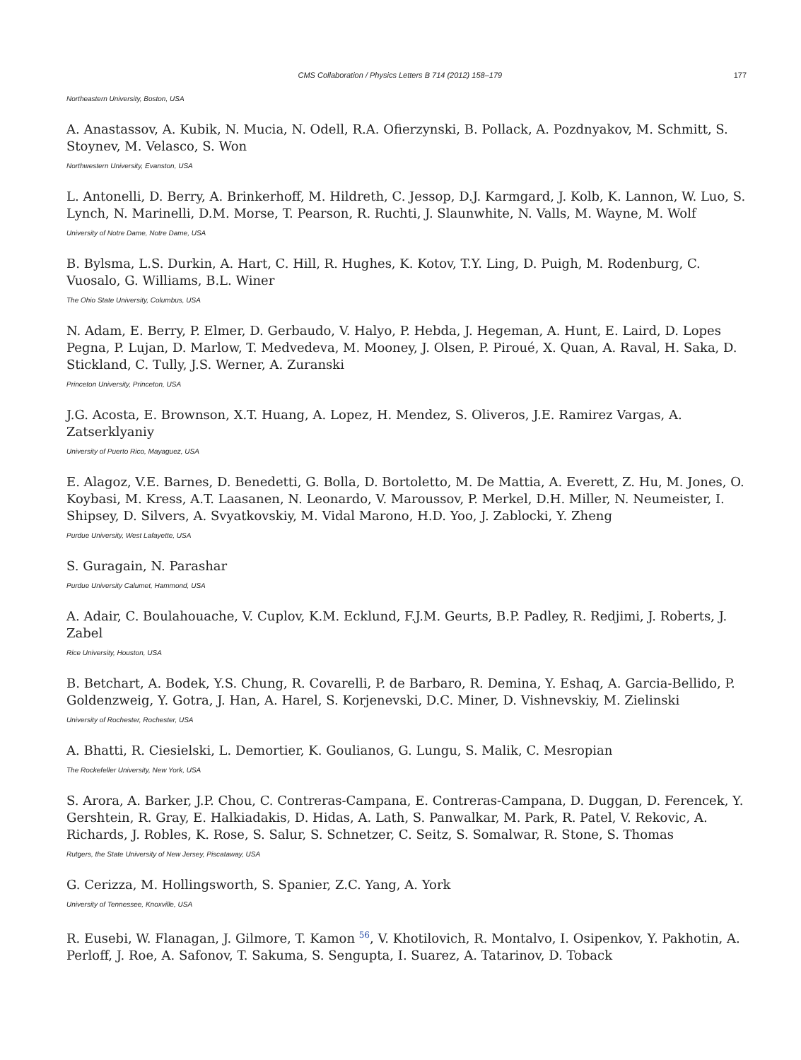CMS Collaboration / Physics Letters B 714 (2012) 158–179 177
Northeastern University, Boston, USA
A. Anastassov, A. Kubik, N. Mucia, N. Odell, R.A. Ofierzynski, B. Pollack, A. Pozdnyakov, M. Schmitt, S. Stoynev, M. Velasco, S. Won
Northwestern University, Evanston, USA
L. Antonelli, D. Berry, A. Brinkerhoff, M. Hildreth, C. Jessop, D.J. Karmgard, J. Kolb, K. Lannon, W. Luo, S. Lynch, N. Marinelli, D.M. Morse, T. Pearson, R. Ruchti, J. Slaunwhite, N. Valls, M. Wayne, M. Wolf
University of Notre Dame, Notre Dame, USA
B. Bylsma, L.S. Durkin, A. Hart, C. Hill, R. Hughes, K. Kotov, T.Y. Ling, D. Puigh, M. Rodenburg, C. Vuosalo, G. Williams, B.L. Winer
The Ohio State University, Columbus, USA
N. Adam, E. Berry, P. Elmer, D. Gerbaudo, V. Halyo, P. Hebda, J. Hegeman, A. Hunt, E. Laird, D. Lopes Pegna, P. Lujan, D. Marlow, T. Medvedeva, M. Mooney, J. Olsen, P. Piroué, X. Quan, A. Raval, H. Saka, D. Stickland, C. Tully, J.S. Werner, A. Zuranski
Princeton University, Princeton, USA
J.G. Acosta, E. Brownson, X.T. Huang, A. Lopez, H. Mendez, S. Oliveros, J.E. Ramirez Vargas, A. Zatserklyaniy
University of Puerto Rico, Mayaguez, USA
E. Alagoz, V.E. Barnes, D. Benedetti, G. Bolla, D. Bortoletto, M. De Mattia, A. Everett, Z. Hu, M. Jones, O. Koybasi, M. Kress, A.T. Laasanen, N. Leonardo, V. Maroussov, P. Merkel, D.H. Miller, N. Neumeister, I. Shipsey, D. Silvers, A. Svyatkovskiy, M. Vidal Marono, H.D. Yoo, J. Zablocki, Y. Zheng
Purdue University, West Lafayette, USA
S. Guragain, N. Parashar
Purdue University Calumet, Hammond, USA
A. Adair, C. Boulahouache, V. Cuplov, K.M. Ecklund, F.J.M. Geurts, B.P. Padley, R. Redjimi, J. Roberts, J. Zabel
Rice University, Houston, USA
B. Betchart, A. Bodek, Y.S. Chung, R. Covarelli, P. de Barbaro, R. Demina, Y. Eshaq, A. Garcia-Bellido, P. Goldenzweig, Y. Gotra, J. Han, A. Harel, S. Korjenevski, D.C. Miner, D. Vishnevskiy, M. Zielinski
University of Rochester, Rochester, USA
A. Bhatti, R. Ciesielski, L. Demortier, K. Goulianos, G. Lungu, S. Malik, C. Mesropian
The Rockefeller University, New York, USA
S. Arora, A. Barker, J.P. Chou, C. Contreras-Campana, E. Contreras-Campana, D. Duggan, D. Ferencek, Y. Gershtein, R. Gray, E. Halkiadakis, D. Hidas, A. Lath, S. Panwalkar, M. Park, R. Patel, V. Rekovic, A. Richards, J. Robles, K. Rose, S. Salur, S. Schnetzer, C. Seitz, S. Somalwar, R. Stone, S. Thomas
Rutgers, the State University of New Jersey, Piscataway, USA
G. Cerizza, M. Hollingsworth, S. Spanier, Z.C. Yang, A. York
University of Tennessee, Knoxville, USA
R. Eusebi, W. Flanagan, J. Gilmore, T. Kamon <sup>56</sup>, V. Khotilovich, R. Montalvo, I. Osipenkov, Y. Pakhotin, A. Perloff, J. Roe, A. Safonov, T. Sakuma, S. Sengupta, I. Suarez, A. Tatarinov, D. Toback